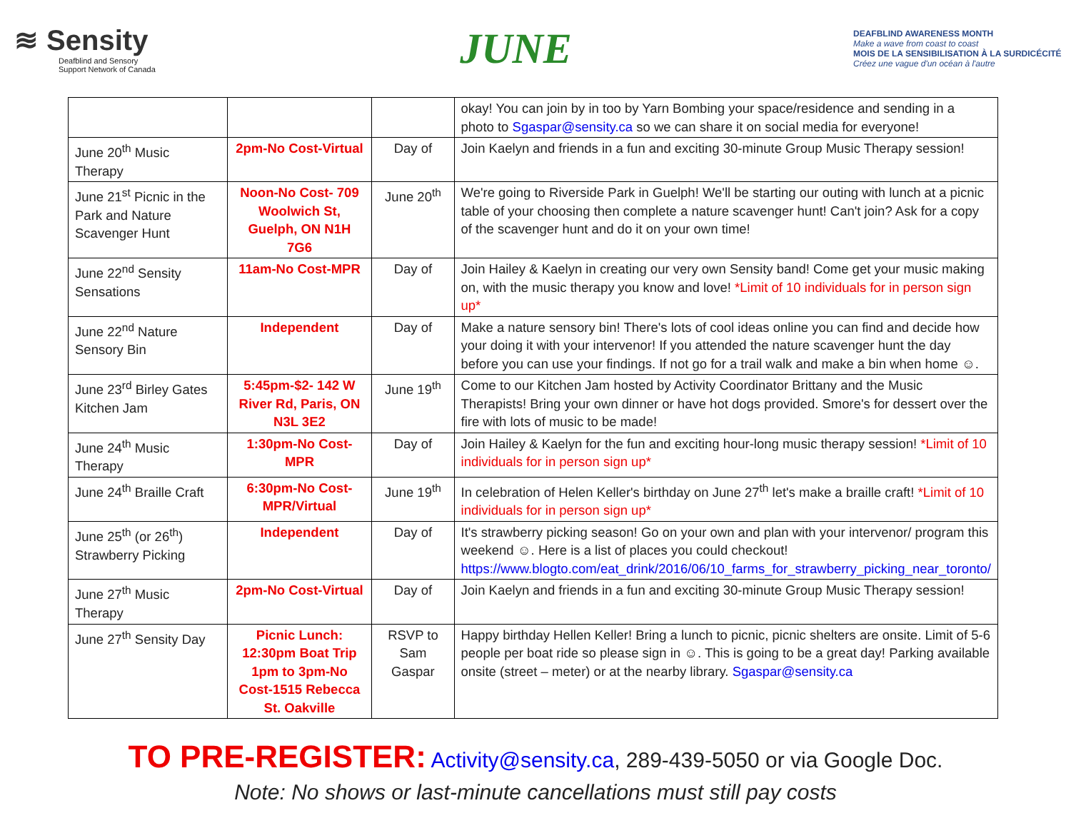≋ Sensity
Deafblind and Sensory
Support Network of Canada
JUNE
DEAFBLIND AWARENESS MONTH
Make a wave from coast to coast
MOIS DE LA SENSIBILISATION À LA SURDICÉCITÉ
Créez une vague d'un océan à l'autre
| | | | okay! You can join by in too by Yarn Bombing your space/residence and sending in a photo to Sgaspar@sensity.ca so we can share it on social media for everyone! |
| June 20<sup>th</sup> Music Therapy | 2pm-No Cost-Virtual | Day of | Join Kaelyn and friends in a fun and exciting 30-minute Group Music Therapy session! |
| June 21<sup>st</sup> Picnic in the Park and Nature Scavenger Hunt | Noon-No Cost- 709 Woolwich St, Guelph, ON N1H 7G6 | June 20<sup>th</sup> | We're going to Riverside Park in Guelph! We'll be starting our outing with lunch at a picnic table of your choosing then complete a nature scavenger hunt! Can't join? Ask for a copy of the scavenger hunt and do it on your own time! |
| June 22<sup>nd</sup> Sensity Sensations | 11am-No Cost-MPR | Day of | Join Hailey & Kaelyn in creating our very own Sensity band! Come get your music making on, with the music therapy you know and love! *Limit of 10 individuals for in person sign up* |
| June 22<sup>nd</sup> Nature Sensory Bin | Independent | Day of | Make a nature sensory bin! There's lots of cool ideas online you can find and decide how your doing it with your intervenor! If you attended the nature scavenger hunt the day before you can use your findings. If not go for a trail walk and make a bin when home ☺. |
| June 23<sup>rd</sup> Birley Gates Kitchen Jam | 5:45pm-$2- 142 W River Rd, Paris, ON N3L 3E2 | June 19<sup>th</sup> | Come to our Kitchen Jam hosted by Activity Coordinator Brittany and the Music Therapists! Bring your own dinner or have hot dogs provided. Smore's for dessert over the fire with lots of music to be made! |
| June 24<sup>th</sup> Music Therapy | 1:30pm-No Cost-MPR | Day of | Join Hailey & Kaelyn for the fun and exciting hour-long music therapy session! *Limit of 10 individuals for in person sign up* |
| June 24<sup>th</sup> Braille Craft | 6:30pm-No Cost-MPR/Virtual | June 19<sup>th</sup> | In celebration of Helen Keller's birthday on June 27<sup>th</sup> let's make a braille craft! *Limit of 10 individuals for in person sign up* |
| June 25<sup>th</sup> (or 26<sup>th</sup>) Strawberry Picking | Independent | Day of | It's strawberry picking season! Go on your own and plan with your intervenor/ program this weekend ☺. Here is a list of places you could checkout! https://www.blogto.com/eat_drink/2016/06/10_farms_for_strawberry_picking_near_toronto/ |
| June 27<sup>th</sup> Music Therapy | 2pm-No Cost-Virtual | Day of | Join Kaelyn and friends in a fun and exciting 30-minute Group Music Therapy session! |
| June 27<sup>th</sup> Sensity Day | Picnic Lunch: 12:30pm Boat Trip 1pm to 3pm-No Cost-1515 Rebecca St. Oakville | RSVP to Sam Gaspar | Happy birthday Hellen Keller! Bring a lunch to picnic, picnic shelters are onsite. Limit of 5-6 people per boat ride so please sign in ☺. This is going to be a great day! Parking available onsite (street – meter) or at the nearby library. Sgaspar@sensity.ca |
TO PRE-REGISTER: Activity@sensity.ca, 289-439-5050 or via Google Doc.
Note: No shows or last-minute cancellations must still pay costs